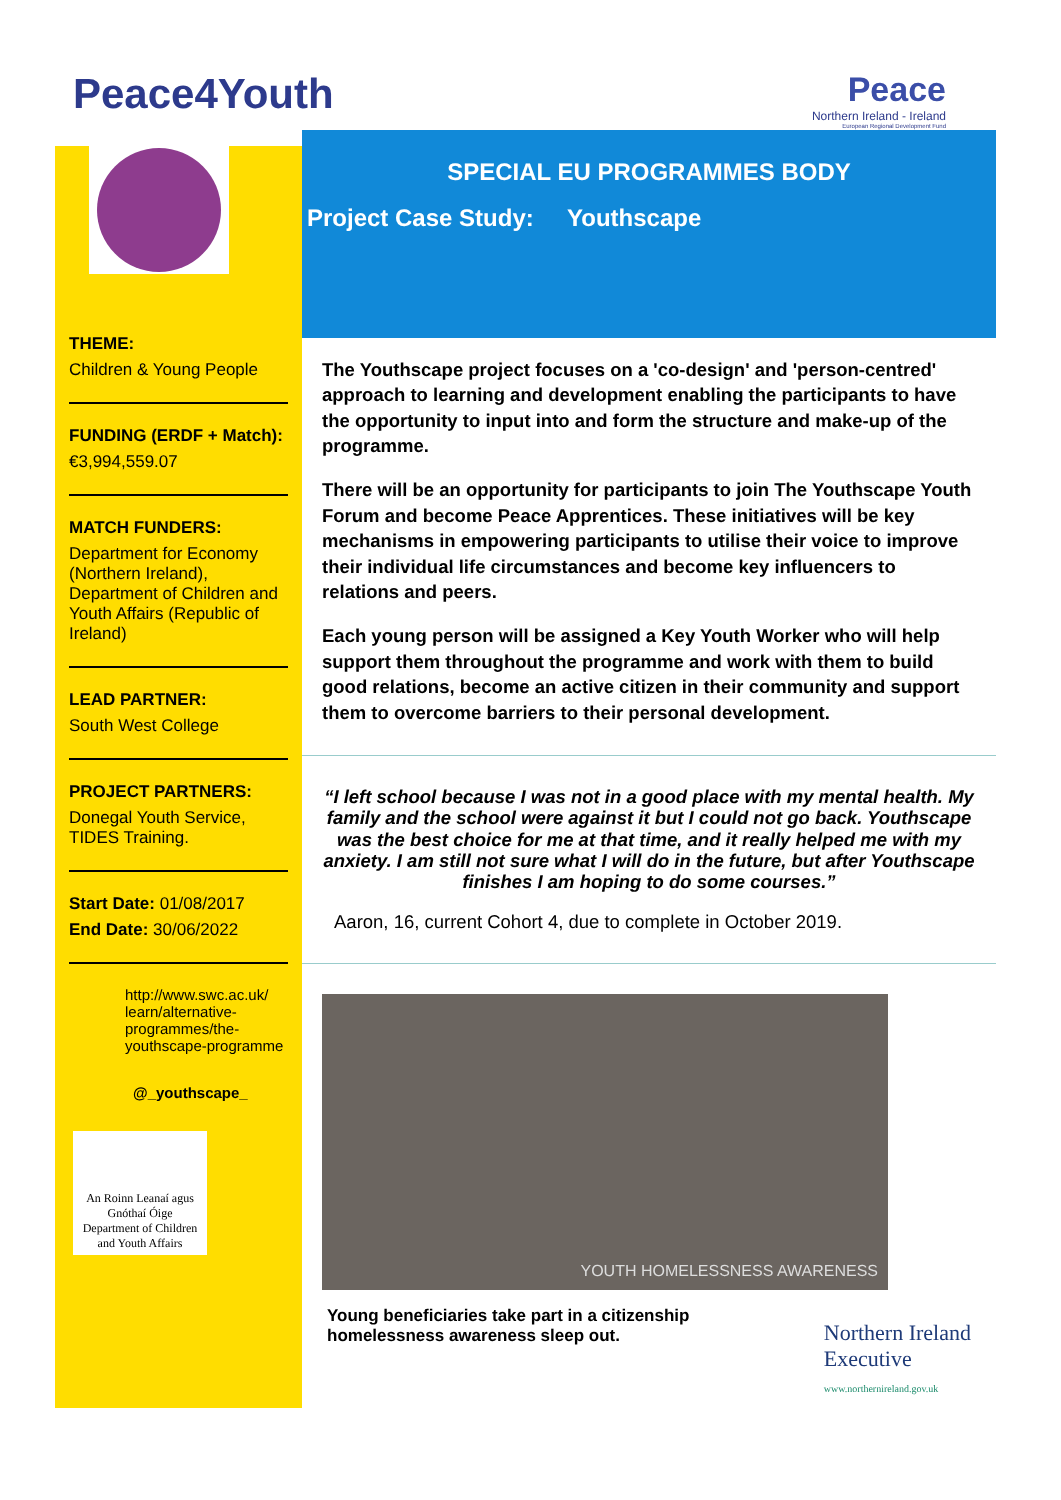Peace4Youth
Peace
Northern Ireland - Ireland
European Regional Development Fund
THEME:
Children & Young People
FUNDING (ERDF + Match):
€3,994,559.07
MATCH FUNDERS:
Department for Economy (Northern Ireland), Department of Children and Youth Affairs (Republic of Ireland)
LEAD PARTNER:
South West College
PROJECT PARTNERS:
Donegal Youth Service, TIDES Training.
Start Date: 01/08/2017
End Date: 30/06/2022
http://www.swc.ac.uk/ learn/alternative-programmes/the-youthscape-programme
@_youthscape_
An Roinn Leanaí agus Gnóthaí Óige
Department of Children and Youth Affairs
SPECIAL EU PROGRAMMES BODY
Project Case Study:
Youthscape
The Youthscape project focuses on a 'co-design' and 'person-centred' approach to learning and development enabling the participants to have the opportunity to input into and form the structure and make-up of the programme.
There will be an opportunity for participants to join The Youthscape Youth Forum and become Peace Apprentices. These initiatives will be key mechanisms in empowering participants to utilise their voice to improve their individual life circumstances and become key influencers to relations and peers.
Each young person will be assigned a Key Youth Worker who will help support them throughout the programme and work with them to build good relations, become an active citizen in their community and support them to overcome barriers to their personal development.
“I left school because I was not in a good place with my mental health. My family and the school were against it but I could not go back. Youthscape was the best choice for me at that time, and it really helped me with my anxiety. I am still not sure what I will do in the future, but after Youthscape finishes I am hoping to do some courses.”
Aaron, 16, current Cohort 4, due to complete in October 2019.
YOUTH HOMELESSNESS AWARENESS
Young beneficiaries take part in a citizenship homelessness awareness sleep out.
Northern Ireland
Executive
www.northernireland.gov.uk